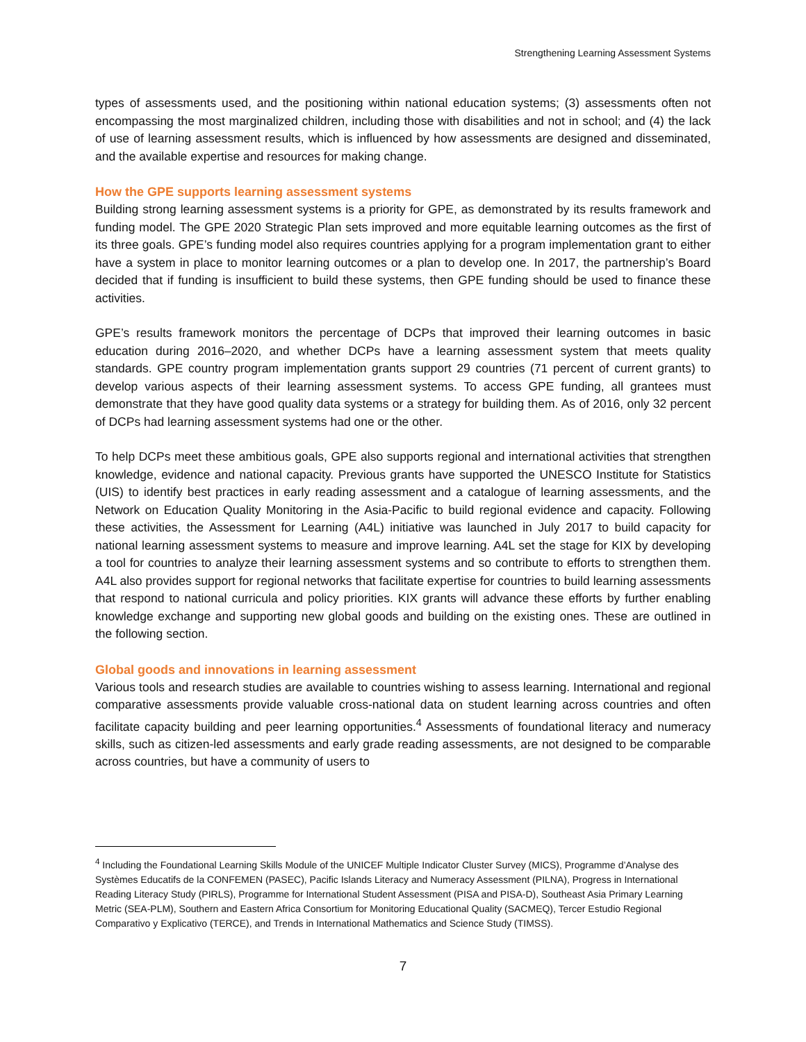Strengthening Learning Assessment Systems
types of assessments used, and the positioning within national education systems; (3) assessments often not encompassing the most marginalized children, including those with disabilities and not in school; and (4) the lack of use of learning assessment results, which is influenced by how assessments are designed and disseminated, and the available expertise and resources for making change.
How the GPE supports learning assessment systems
Building strong learning assessment systems is a priority for GPE, as demonstrated by its results framework and funding model. The GPE 2020 Strategic Plan sets improved and more equitable learning outcomes as the first of its three goals. GPE’s funding model also requires countries applying for a program implementation grant to either have a system in place to monitor learning outcomes or a plan to develop one. In 2017, the partnership’s Board decided that if funding is insufficient to build these systems, then GPE funding should be used to finance these activities.
GPE’s results framework monitors the percentage of DCPs that improved their learning outcomes in basic education during 2016–2020, and whether DCPs have a learning assessment system that meets quality standards. GPE country program implementation grants support 29 countries (71 percent of current grants) to develop various aspects of their learning assessment systems. To access GPE funding, all grantees must demonstrate that they have good quality data systems or a strategy for building them. As of 2016, only 32 percent of DCPs had learning assessment systems had one or the other.
To help DCPs meet these ambitious goals, GPE also supports regional and international activities that strengthen knowledge, evidence and national capacity. Previous grants have supported the UNESCO Institute for Statistics (UIS) to identify best practices in early reading assessment and a catalogue of learning assessments, and the Network on Education Quality Monitoring in the Asia-Pacific to build regional evidence and capacity. Following these activities, the Assessment for Learning (A4L) initiative was launched in July 2017 to build capacity for national learning assessment systems to measure and improve learning. A4L set the stage for KIX by developing a tool for countries to analyze their learning assessment systems and so contribute to efforts to strengthen them. A4L also provides support for regional networks that facilitate expertise for countries to build learning assessments that respond to national curricula and policy priorities. KIX grants will advance these efforts by further enabling knowledge exchange and supporting new global goods and building on the existing ones. These are outlined in the following section.
Global goods and innovations in learning assessment
Various tools and research studies are available to countries wishing to assess learning. International and regional comparative assessments provide valuable cross-national data on student learning across countries and often facilitate capacity building and peer learning opportunities.<sup>4</sup> Assessments of foundational literacy and numeracy skills, such as citizen-led assessments and early grade reading assessments, are not designed to be comparable across countries, but have a community of users to
<sup>4</sup> Including the Foundational Learning Skills Module of the UNICEF Multiple Indicator Cluster Survey (MICS), Programme d’Analyse des Systèmes Educatifs de la CONFEMEN (PASEC), Pacific Islands Literacy and Numeracy Assessment (PILNA), Progress in International Reading Literacy Study (PIRLS), Programme for International Student Assessment (PISA and PISA-D), Southeast Asia Primary Learning Metric (SEA-PLM), Southern and Eastern Africa Consortium for Monitoring Educational Quality (SACMEQ), Tercer Estudio Regional Comparativo y Explicativo (TERCE), and Trends in International Mathematics and Science Study (TIMSS).
7